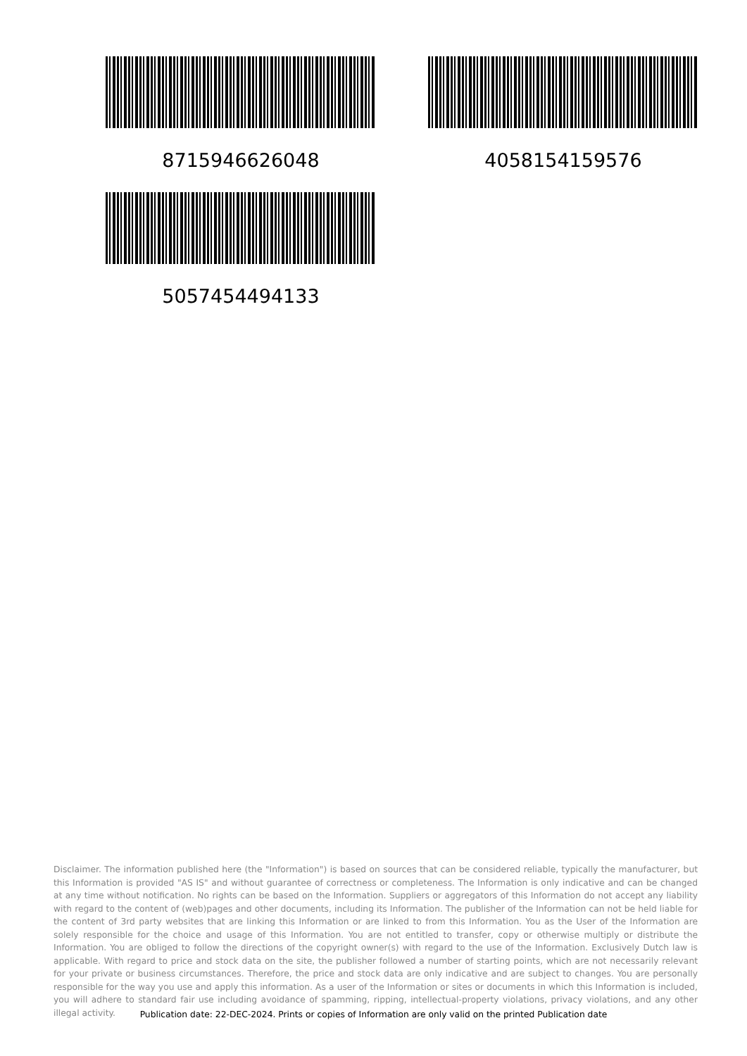8715946626048
4058154159576
5057454494133
Disclaimer. The information published here (the "Information") is based on sources that can be considered reliable, typically the manufacturer, but this Information is provided "AS IS" and without guarantee of correctness or completeness. The Information is only indicative and can be changed at any time without notification. No rights can be based on the Information. Suppliers or aggregators of this Information do not accept any liability with regard to the content of (web)pages and other documents, including its Information. The publisher of the Information can not be held liable for the content of 3rd party websites that are linking this Information or are linked to from this Information. You as the User of the Information are solely responsible for the choice and usage of this Information. You are not entitled to transfer, copy or otherwise multiply or distribute the Information. You are obliged to follow the directions of the copyright owner(s) with regard to the use of the Information. Exclusively Dutch law is applicable. With regard to price and stock data on the site, the publisher followed a number of starting points, which are not necessarily relevant for your private or business circumstances. Therefore, the price and stock data are only indicative and are subject to changes. You are personally responsible for the way you use and apply this information. As a user of the Information or sites or documents in which this Information is included, you will adhere to standard fair use including avoidance of spamming, ripping, intellectual-property violations, privacy violations, and any other illegal activity.
Publication date: 22-DEC-2024. Prints or copies of Information are only valid on the printed Publication date